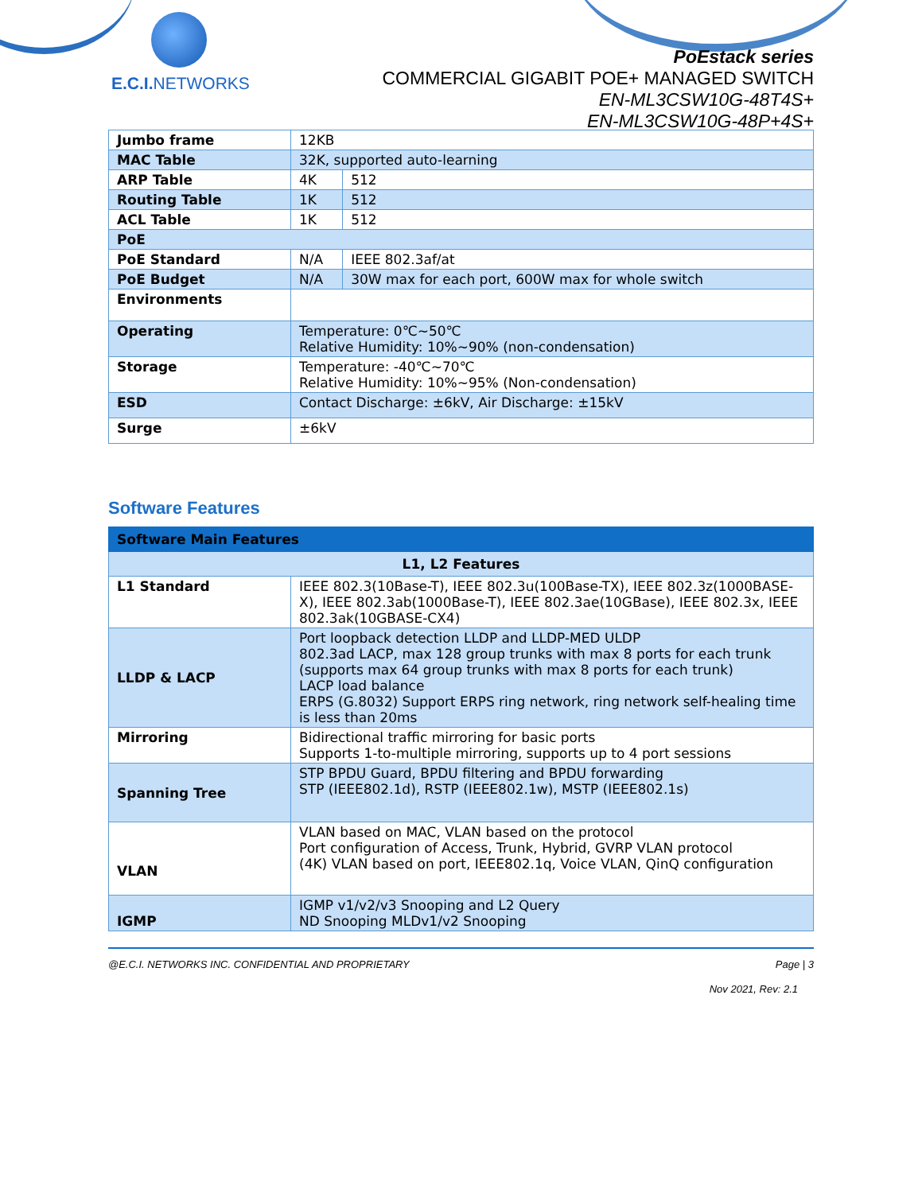E.C.I. NETWORKS
PoEstack series
COMMERCIAL GIGABIT POE+ MANAGED SWITCH
EN-ML3CSW10G-48T4S+
EN-ML3CSW10G-48P+4S+
| Jumbo frame | 12KB | |
| MAC Table | 32K, supported auto-learning | |
| ARP Table | 4K | 512 |
| Routing Table | 1K | 512 |
| ACL Table | 1K | 512 |
| PoE | | |
| PoE Standard | N/A | IEEE 802.3af/at |
| PoE Budget | N/A | 30W max for each port, 600W max for whole switch |
| Environments | | |
| Operating | Temperature: 0℃~50℃ Relative Humidity: 10%~90% (non-condensation) | |
| Storage | Temperature: -40℃~70℃ Relative Humidity: 10%~95% (Non-condensation) | |
| ESD | Contact Discharge: ±6kV, Air Discharge: ±15kV | |
| Surge | ±6kV | |
Software Features
| Software Main Features | |
| --- | --- |
| L1, L2 Features | |
| L1 Standard | IEEE 802.3(10Base-T), IEEE 802.3u(100Base-TX), IEEE 802.3z(1000BASE-X), IEEE 802.3ab(1000Base-T), IEEE 802.3ae(10GBase), IEEE 802.3x, IEEE 802.3ak(10GBASE-CX4) |
| LLDP & LACP | Port loopback detection LLDP and LLDP-MED ULDP 802.3ad LACP, max 128 group trunks with max 8 ports for each trunk (supports max 64 group trunks with max 8 ports for each trunk) LACP load balance ERPS (G.8032) Support ERPS ring network, ring network self-healing time is less than 20ms |
| Mirroring | Bidirectional traffic mirroring for basic ports Supports 1-to-multiple mirroring, supports up to 4 port sessions |
| Spanning Tree | STP BPDU Guard, BPDU filtering and BPDU forwarding STP (IEEE802.1d), RSTP (IEEE802.1w), MSTP (IEEE802.1s) |
| VLAN | VLAN based on MAC, VLAN based on the protocol Port configuration of Access, Trunk, Hybrid, GVRP VLAN protocol (4K) VLAN based on port, IEEE802.1q, Voice VLAN, QinQ configuration |
| IGMP | IGMP v1/v2/v3 Snooping and L2 Query ND Snooping MLDv1/v2 Snooping |
@E.C.I. NETWORKS INC. CONFIDENTIAL AND PROPRIETARY Page | 3
Nov 2021, Rev: 2.1